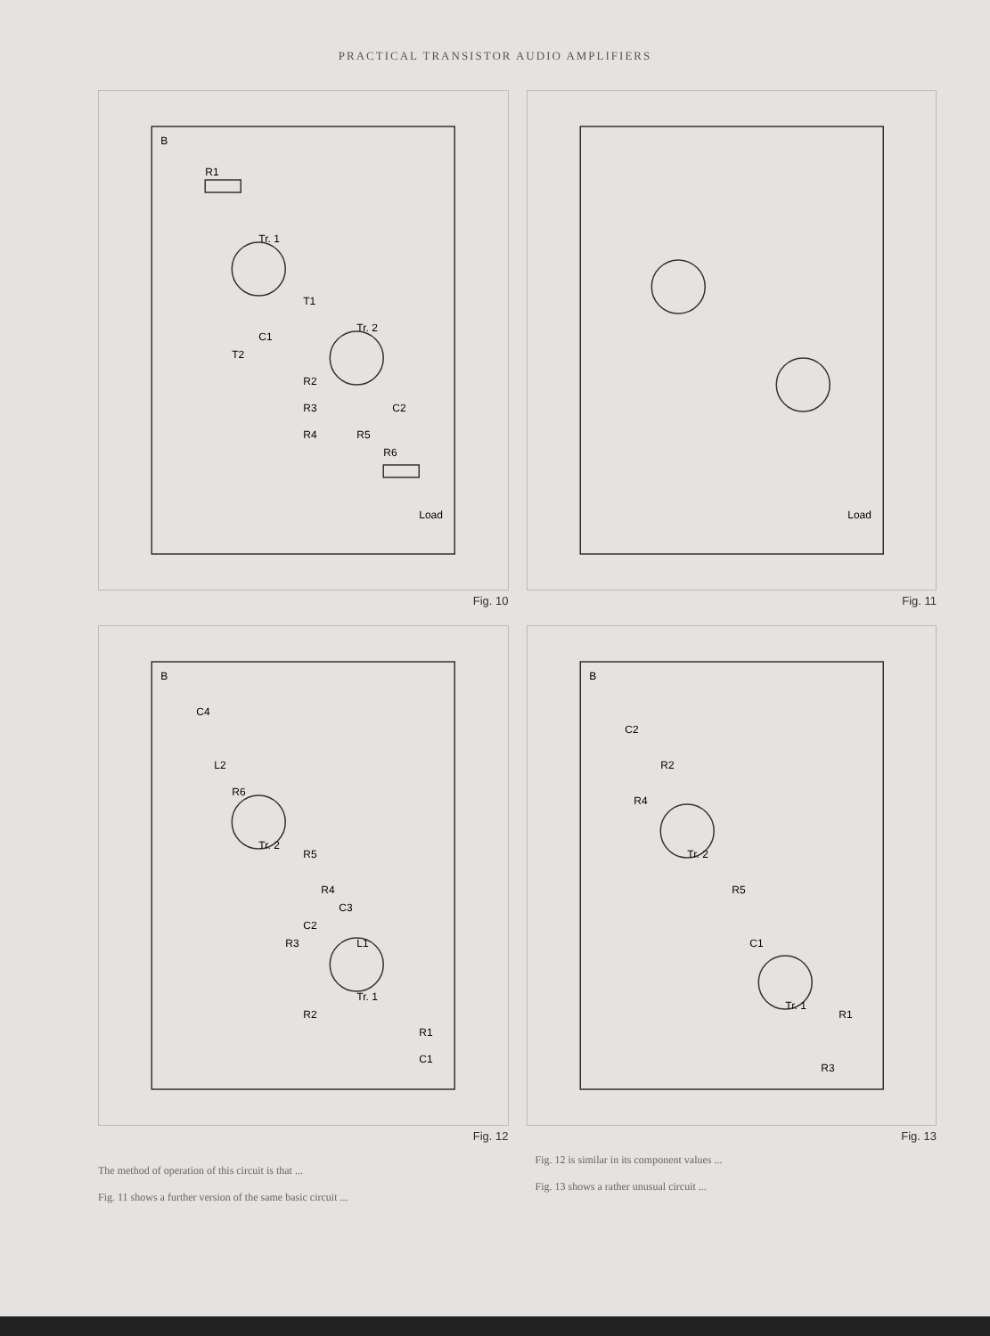PRACTICAL TRANSISTOR AUDIO AMPLIFIERS
B
R1
Tr. 1
T1
Tr. 2
R2
R3
R4
R5
R6
T2
C1
C2
Load
Fig. 10
Load
Fig. 11
B
C4
L2
R6
Tr. 2
R5
R4
C3
C2
R3
L1
Tr. 1
R2
R1
C1
Fig. 12
B
C2
R2
R4
Tr. 2
R5
C1
Tr. 1
R1
R3
Fig. 13
The method of operation of this circuit is that ...
Fig. 11 shows a further version of the same basic circuit ...
Fig. 12 is similar in its component values ...
Fig. 13 shows a rather unusual circuit ...